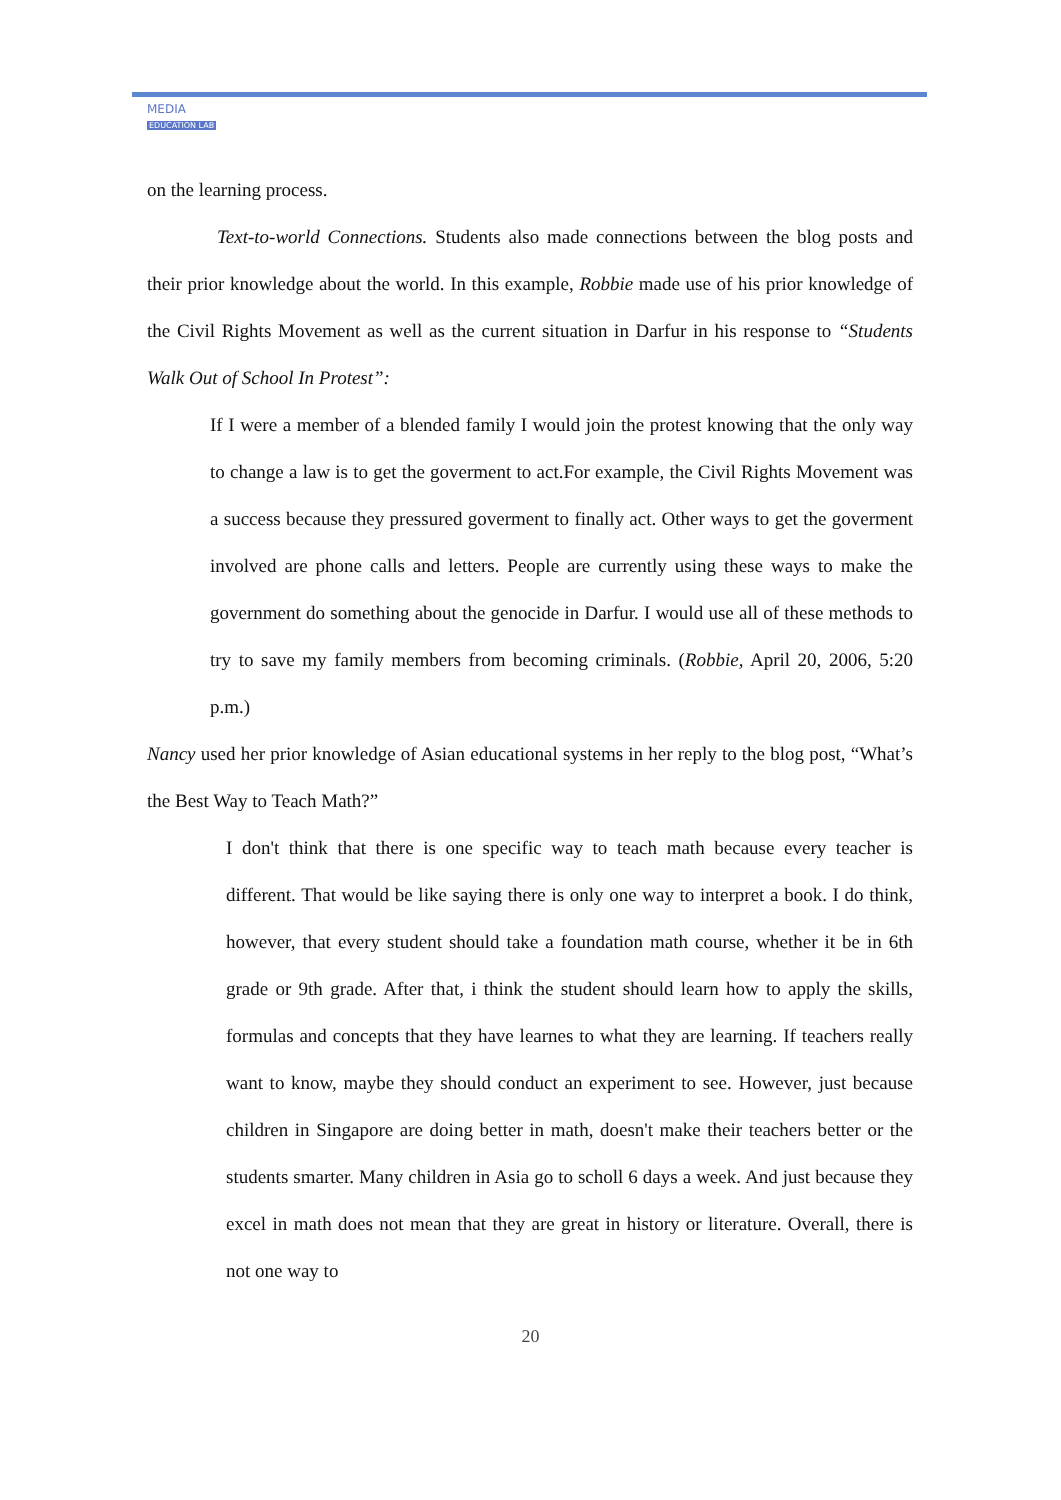MEDIA
EDUCATION LAB
on the learning process.
Text-to-world Connections. Students also made connections between the blog posts and their prior knowledge about the world. In this example, Robbie made use of his prior knowledge of the Civil Rights Movement as well as the current situation in Darfur in his response to “Students Walk Out of School In Protest”:
If I were a member of a blended family I would join the protest knowing that the only way to change a law is to get the goverment to act.For example, the Civil Rights Movement was a success because they pressured goverment to finally act. Other ways to get the goverment involved are phone calls and letters. People are currently using these ways to make the government do something about the genocide in Darfur. I would use all of these methods to try to save my family members from becoming criminals. (Robbie, April 20, 2006, 5:20 p.m.)
Nancy used her prior knowledge of Asian educational systems in her reply to the blog post, “What’s the Best Way to Teach Math?”
I don't think that there is one specific way to teach math because every teacher is different. That would be like saying there is only one way to interpret a book. I do think, however, that every student should take a foundation math course, whether it be in 6th grade or 9th grade. After that, i think the student should learn how to apply the skills, formulas and concepts that they have learnes to what they are learning. If teachers really want to know, maybe they should conduct an experiment to see. However, just because children in Singapore are doing better in math, doesn't make their teachers better or the students smarter. Many children in Asia go to scholl 6 days a week. And just because they excel in math does not mean that they are great in history or literature. Overall, there is not one way to
20